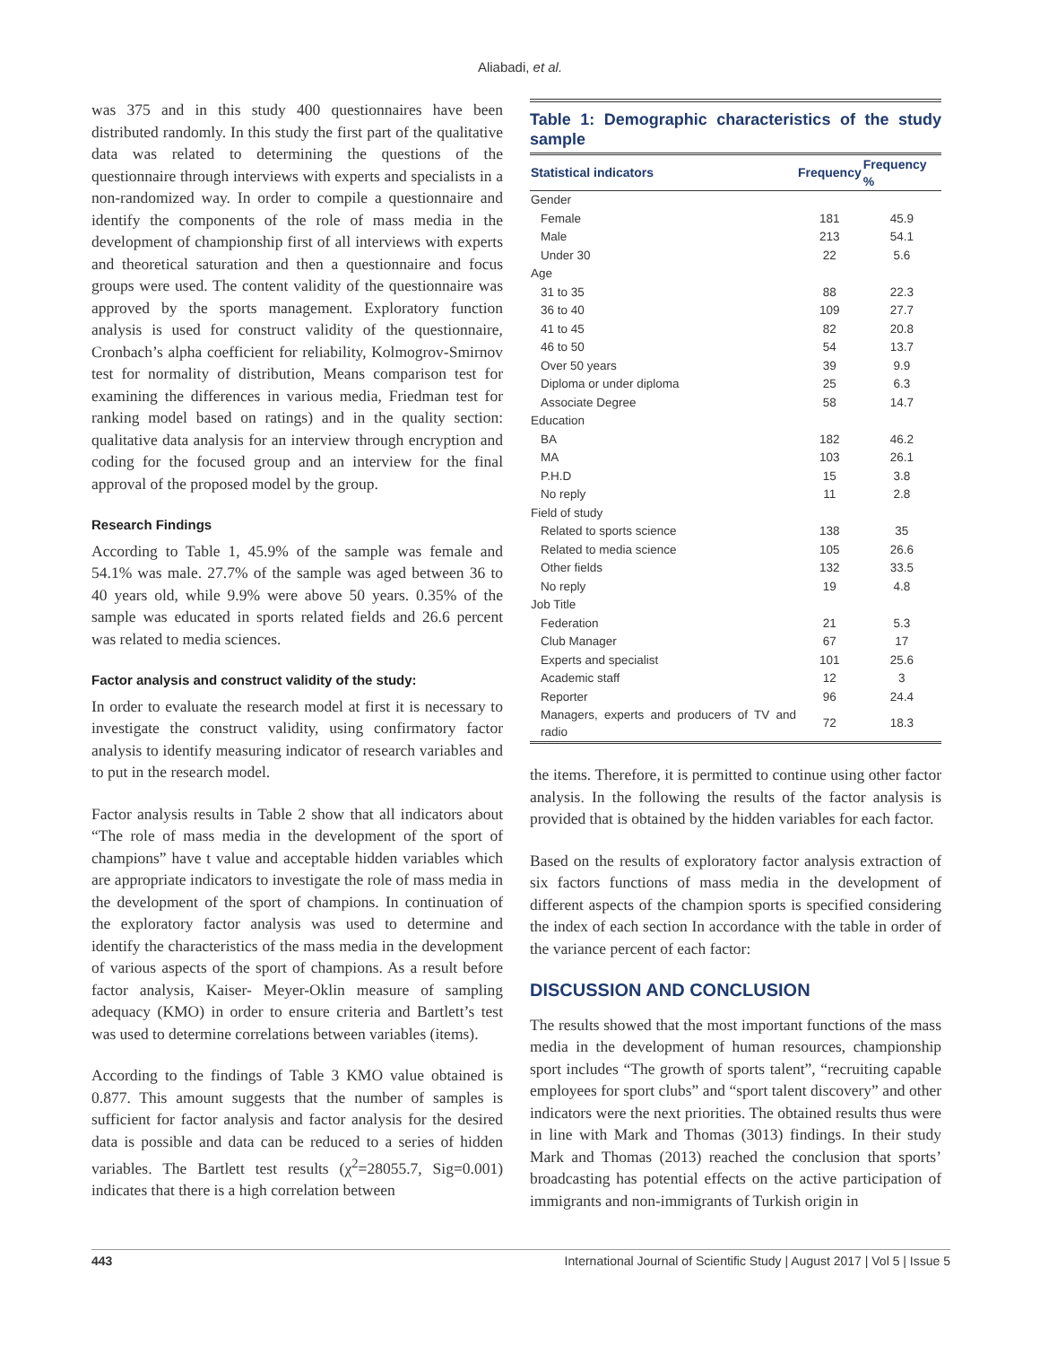Aliabadi, et al.
was 375 and in this study 400 questionnaires have been distributed randomly. In this study the first part of the qualitative data was related to determining the questions of the questionnaire through interviews with experts and specialists in a non-randomized way. In order to compile a questionnaire and identify the components of the role of mass media in the development of championship first of all interviews with experts and theoretical saturation and then a questionnaire and focus groups were used. The content validity of the questionnaire was approved by the sports management. Exploratory function analysis is used for construct validity of the questionnaire, Cronbach’s alpha coefficient for reliability, Kolmogrov-Smirnov test for normality of distribution, Means comparison test for examining the differences in various media, Friedman test for ranking model based on ratings) and in the quality section: qualitative data analysis for an interview through encryption and coding for the focused group and an interview for the final approval of the proposed model by the group.
Research Findings
According to Table 1, 45.9% of the sample was female and 54.1% was male. 27.7% of the sample was aged between 36 to 40 years old, while 9.9% were above 50 years. 0.35% of the sample was educated in sports related fields and 26.6 percent was related to media sciences.
Factor analysis and construct validity of the study:
In order to evaluate the research model at first it is necessary to investigate the construct validity, using confirmatory factor analysis to identify measuring indicator of research variables and to put in the research model.
Factor analysis results in Table 2 show that all indicators about “The role of mass media in the development of the sport of champions” have t value and acceptable hidden variables which are appropriate indicators to investigate the role of mass media in the development of the sport of champions. In continuation of the exploratory factor analysis was used to determine and identify the characteristics of the mass media in the development of various aspects of the sport of champions. As a result before factor analysis, Kaiser- Meyer-Oklin measure of sampling adequacy (KMO) in order to ensure criteria and Bartlett’s test was used to determine correlations between variables (items).
According to the findings of Table 3 KMO value obtained is 0.877. This amount suggests that the number of samples is sufficient for factor analysis and factor analysis for the desired data is possible and data can be reduced to a series of hidden variables. The Bartlett test results (χ<sup>2</sup>=28055.7, Sig=0.001) indicates that there is a high correlation between
Table 1: Demographic characteristics of the study sample
| Statistical indicators | Frequency | Frequency % |
| --- | --- | --- |
| Gender | | |
| Female | 181 | 45.9 |
| Male | 213 | 54.1 |
| Under 30 | 22 | 5.6 |
| Age | | |
| 31 to 35 | 88 | 22.3 |
| 36 to 40 | 109 | 27.7 |
| 41 to 45 | 82 | 20.8 |
| 46 to 50 | 54 | 13.7 |
| Over 50 years | 39 | 9.9 |
| Diploma or under diploma | 25 | 6.3 |
| Associate Degree | 58 | 14.7 |
| Education | | |
| BA | 182 | 46.2 |
| MA | 103 | 26.1 |
| P.H.D | 15 | 3.8 |
| No reply | 11 | 2.8 |
| Field of study | | |
| Related to sports science | 138 | 35 |
| Related to media science | 105 | 26.6 |
| Other fields | 132 | 33.5 |
| No reply | 19 | 4.8 |
| Job Title | | |
| Federation | 21 | 5.3 |
| Club Manager | 67 | 17 |
| Experts and specialist | 101 | 25.6 |
| Academic staff | 12 | 3 |
| Reporter | 96 | 24.4 |
| Managers, experts and producers of TV and radio | 72 | 18.3 |
the items. Therefore, it is permitted to continue using other factor analysis. In the following the results of the factor analysis is provided that is obtained by the hidden variables for each factor.
Based on the results of exploratory factor analysis extraction of six factors functions of mass media in the development of different aspects of the champion sports is specified considering the index of each section In accordance with the table in order of the variance percent of each factor:
DISCUSSION AND CONCLUSION
The results showed that the most important functions of the mass media in the development of human resources, championship sport includes “The growth of sports talent”, “recruiting capable employees for sport clubs” and “sport talent discovery” and other indicators were the next priorities. The obtained results thus were in line with Mark and Thomas (3013) findings. In their study Mark and Thomas (2013) reached the conclusion that sports’ broadcasting has potential effects on the active participation of immigrants and non-immigrants of Turkish origin in
443 International Journal of Scientific Study | August 2017 | Vol 5 | Issue 5